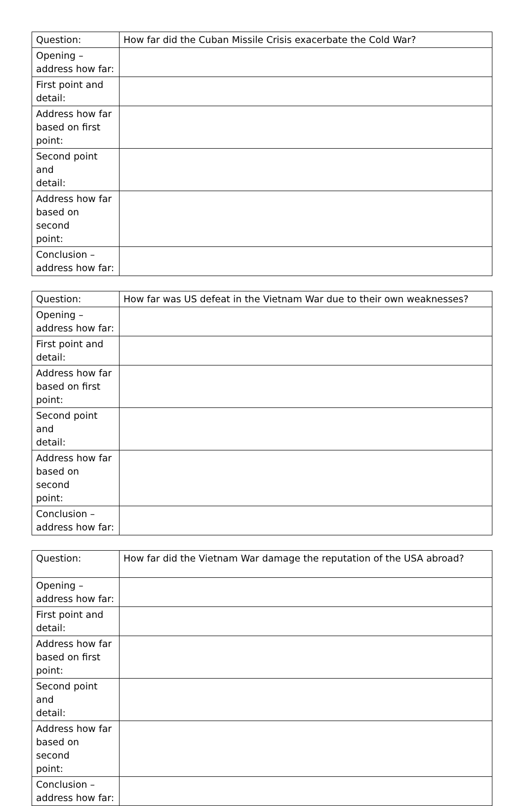| Question: | How far did the Cuban Missile Crisis exacerbate the Cold War? |
| Opening – address how far: | |
| First point and detail: | |
| Address how far based on first point: | |
| Second point and detail: | |
| Address how far based on second point: | |
| Conclusion – address how far: | |
| Question: | How far was US defeat in the Vietnam War due to their own weaknesses? |
| Opening – address how far: | |
| First point and detail: | |
| Address how far based on first point: | |
| Second point and detail: | |
| Address how far based on second point: | |
| Conclusion – address how far: | |
| Question: | How far did the Vietnam War damage the reputation of the USA abroad? |
| Opening – address how far: | |
| First point and detail: | |
| Address how far based on first point: | |
| Second point and detail: | |
| Address how far based on second point: | |
| Conclusion – address how far: | |